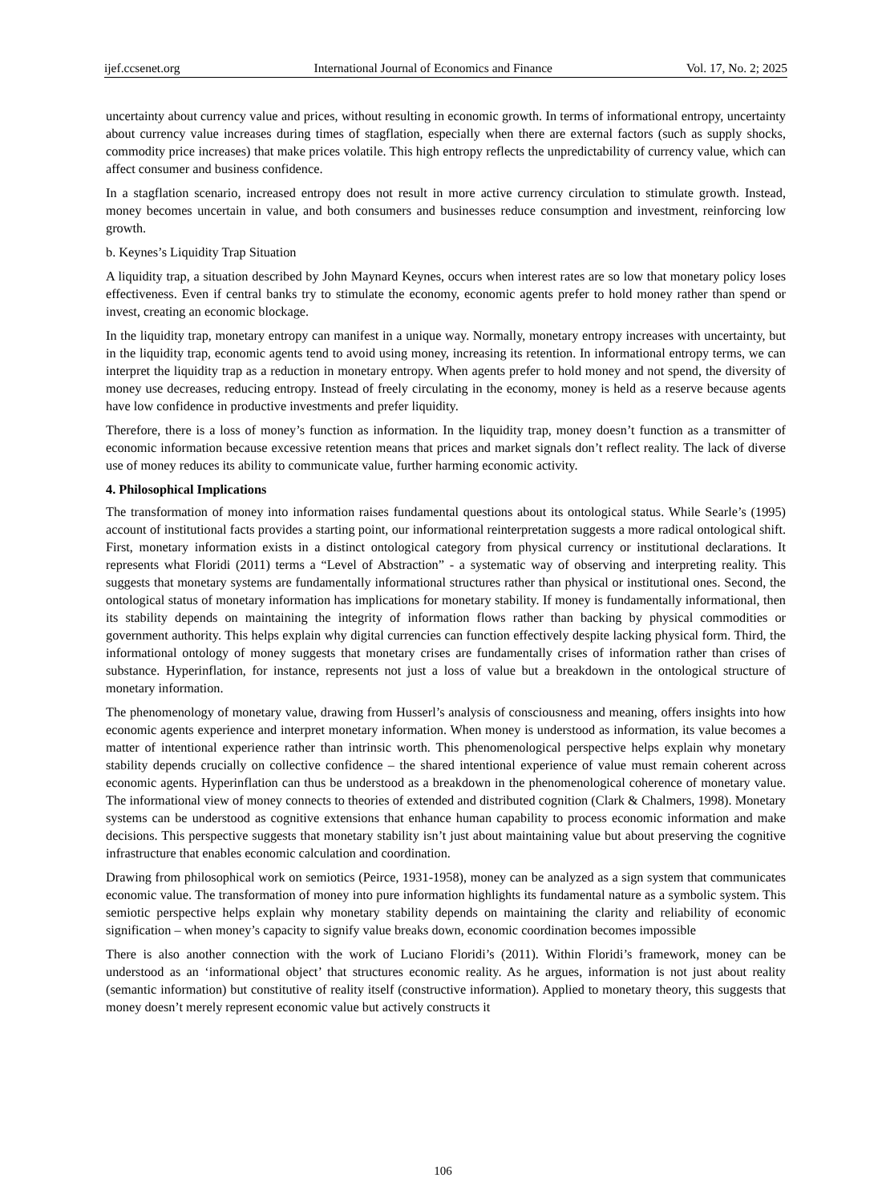ijef.ccsenet.org International Journal of Economics and Finance Vol. 17, No. 2; 2025
uncertainty about currency value and prices, without resulting in economic growth. In terms of informational entropy, uncertainty about currency value increases during times of stagflation, especially when there are external factors (such as supply shocks, commodity price increases) that make prices volatile. This high entropy reflects the unpredictability of currency value, which can affect consumer and business confidence.
In a stagflation scenario, increased entropy does not result in more active currency circulation to stimulate growth. Instead, money becomes uncertain in value, and both consumers and businesses reduce consumption and investment, reinforcing low growth.
b. Keynes’s Liquidity Trap Situation
A liquidity trap, a situation described by John Maynard Keynes, occurs when interest rates are so low that monetary policy loses effectiveness. Even if central banks try to stimulate the economy, economic agents prefer to hold money rather than spend or invest, creating an economic blockage.
In the liquidity trap, monetary entropy can manifest in a unique way. Normally, monetary entropy increases with uncertainty, but in the liquidity trap, economic agents tend to avoid using money, increasing its retention. In informational entropy terms, we can interpret the liquidity trap as a reduction in monetary entropy. When agents prefer to hold money and not spend, the diversity of money use decreases, reducing entropy. Instead of freely circulating in the economy, money is held as a reserve because agents have low confidence in productive investments and prefer liquidity.
Therefore, there is a loss of money’s function as information. In the liquidity trap, money doesn’t function as a transmitter of economic information because excessive retention means that prices and market signals don’t reflect reality. The lack of diverse use of money reduces its ability to communicate value, further harming economic activity.
4. Philosophical Implications
The transformation of money into information raises fundamental questions about its ontological status. While Searle’s (1995) account of institutional facts provides a starting point, our informational reinterpretation suggests a more radical ontological shift. First, monetary information exists in a distinct ontological category from physical currency or institutional declarations. It represents what Floridi (2011) terms a “Level of Abstraction” - a systematic way of observing and interpreting reality. This suggests that monetary systems are fundamentally informational structures rather than physical or institutional ones. Second, the ontological status of monetary information has implications for monetary stability. If money is fundamentally informational, then its stability depends on maintaining the integrity of information flows rather than backing by physical commodities or government authority. This helps explain why digital currencies can function effectively despite lacking physical form. Third, the informational ontology of money suggests that monetary crises are fundamentally crises of information rather than crises of substance. Hyperinflation, for instance, represents not just a loss of value but a breakdown in the ontological structure of monetary information.
The phenomenology of monetary value, drawing from Husserl’s analysis of consciousness and meaning, offers insights into how economic agents experience and interpret monetary information. When money is understood as information, its value becomes a matter of intentional experience rather than intrinsic worth. This phenomenological perspective helps explain why monetary stability depends crucially on collective confidence – the shared intentional experience of value must remain coherent across economic agents. Hyperinflation can thus be understood as a breakdown in the phenomenological coherence of monetary value. The informational view of money connects to theories of extended and distributed cognition (Clark & Chalmers, 1998). Monetary systems can be understood as cognitive extensions that enhance human capability to process economic information and make decisions. This perspective suggests that monetary stability isn’t just about maintaining value but about preserving the cognitive infrastructure that enables economic calculation and coordination.
Drawing from philosophical work on semiotics (Peirce, 1931-1958), money can be analyzed as a sign system that communicates economic value. The transformation of money into pure information highlights its fundamental nature as a symbolic system. This semiotic perspective helps explain why monetary stability depends on maintaining the clarity and reliability of economic signification – when money’s capacity to signify value breaks down, economic coordination becomes impossible
There is also another connection with the work of Luciano Floridi’s (2011). Within Floridi’s framework, money can be understood as an ‘informational object’ that structures economic reality. As he argues, information is not just about reality (semantic information) but constitutive of reality itself (constructive information). Applied to monetary theory, this suggests that money doesn’t merely represent economic value but actively constructs it
106